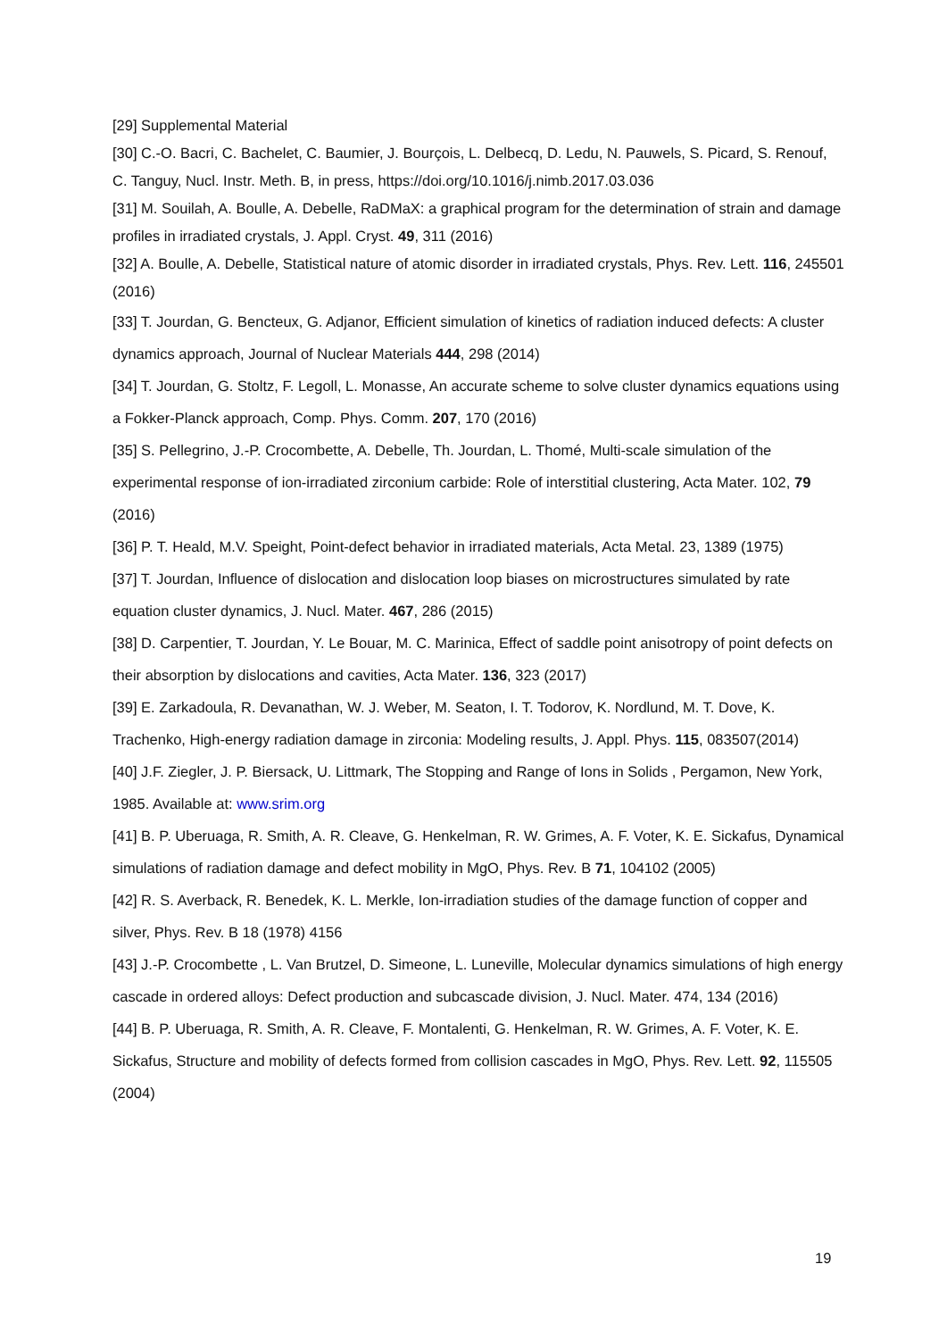[29] Supplemental Material
[30] C.-O. Bacri, C. Bachelet, C. Baumier, J. Bourçois, L. Delbecq, D. Ledu, N. Pauwels, S. Picard, S. Renouf, C. Tanguy, Nucl. Instr. Meth. B, in press, https://doi.org/10.1016/j.nimb.2017.03.036
[31] M. Souilah, A. Boulle, A. Debelle, RaDMaX: a graphical program for the determination of strain and damage profiles in irradiated crystals, J. Appl. Cryst. 49, 311 (2016)
[32] A. Boulle, A. Debelle, Statistical nature of atomic disorder in irradiated crystals, Phys. Rev. Lett. 116, 245501 (2016)
[33] T. Jourdan, G. Bencteux, G. Adjanor, Efficient simulation of kinetics of radiation induced defects: A cluster dynamics approach, Journal of Nuclear Materials 444, 298 (2014)
[34] T. Jourdan, G. Stoltz, F. Legoll, L. Monasse, An accurate scheme to solve cluster dynamics equations using a Fokker-Planck approach, Comp. Phys. Comm. 207, 170 (2016)
[35] S. Pellegrino, J.-P. Crocombette, A. Debelle, Th. Jourdan, L. Thomé, Multi-scale simulation of the experimental response of ion-irradiated zirconium carbide: Role of interstitial clustering, Acta Mater. 102, 79 (2016)
[36] P. T. Heald, M.V. Speight, Point-defect behavior in irradiated materials, Acta Metal. 23, 1389 (1975)
[37] T. Jourdan, Influence of dislocation and dislocation loop biases on microstructures simulated by rate equation cluster dynamics, J. Nucl. Mater. 467, 286 (2015)
[38] D. Carpentier, T. Jourdan, Y. Le Bouar, M. C. Marinica, Effect of saddle point anisotropy of point defects on their absorption by dislocations and cavities, Acta Mater. 136, 323 (2017)
[39] E. Zarkadoula, R. Devanathan, W. J. Weber, M. Seaton, I. T. Todorov, K. Nordlund, M. T. Dove, K. Trachenko, High-energy radiation damage in zirconia: Modeling results, J. Appl. Phys. 115, 083507(2014)
[40] J.F. Ziegler, J. P. Biersack, U. Littmark, The Stopping and Range of Ions in Solids , Pergamon, New York, 1985. Available at: www.srim.org
[41] B. P. Uberuaga, R. Smith, A. R. Cleave, G. Henkelman, R. W. Grimes, A. F. Voter, K. E. Sickafus, Dynamical simulations of radiation damage and defect mobility in MgO, Phys. Rev. B 71, 104102 (2005)
[42] R. S. Averback, R. Benedek, K. L. Merkle, Ion-irradiation studies of the damage function of copper and silver, Phys. Rev. B 18 (1978) 4156
[43] J.-P. Crocombette , L. Van Brutzel, D. Simeone, L. Luneville, Molecular dynamics simulations of high energy cascade in ordered alloys: Defect production and subcascade division, J. Nucl. Mater. 474, 134 (2016)
[44] B. P. Uberuaga, R. Smith, A. R. Cleave, F. Montalenti, G. Henkelman, R. W. Grimes, A. F. Voter, K. E. Sickafus, Structure and mobility of defects formed from collision cascades in MgO, Phys. Rev. Lett. 92, 115505 (2004)
19